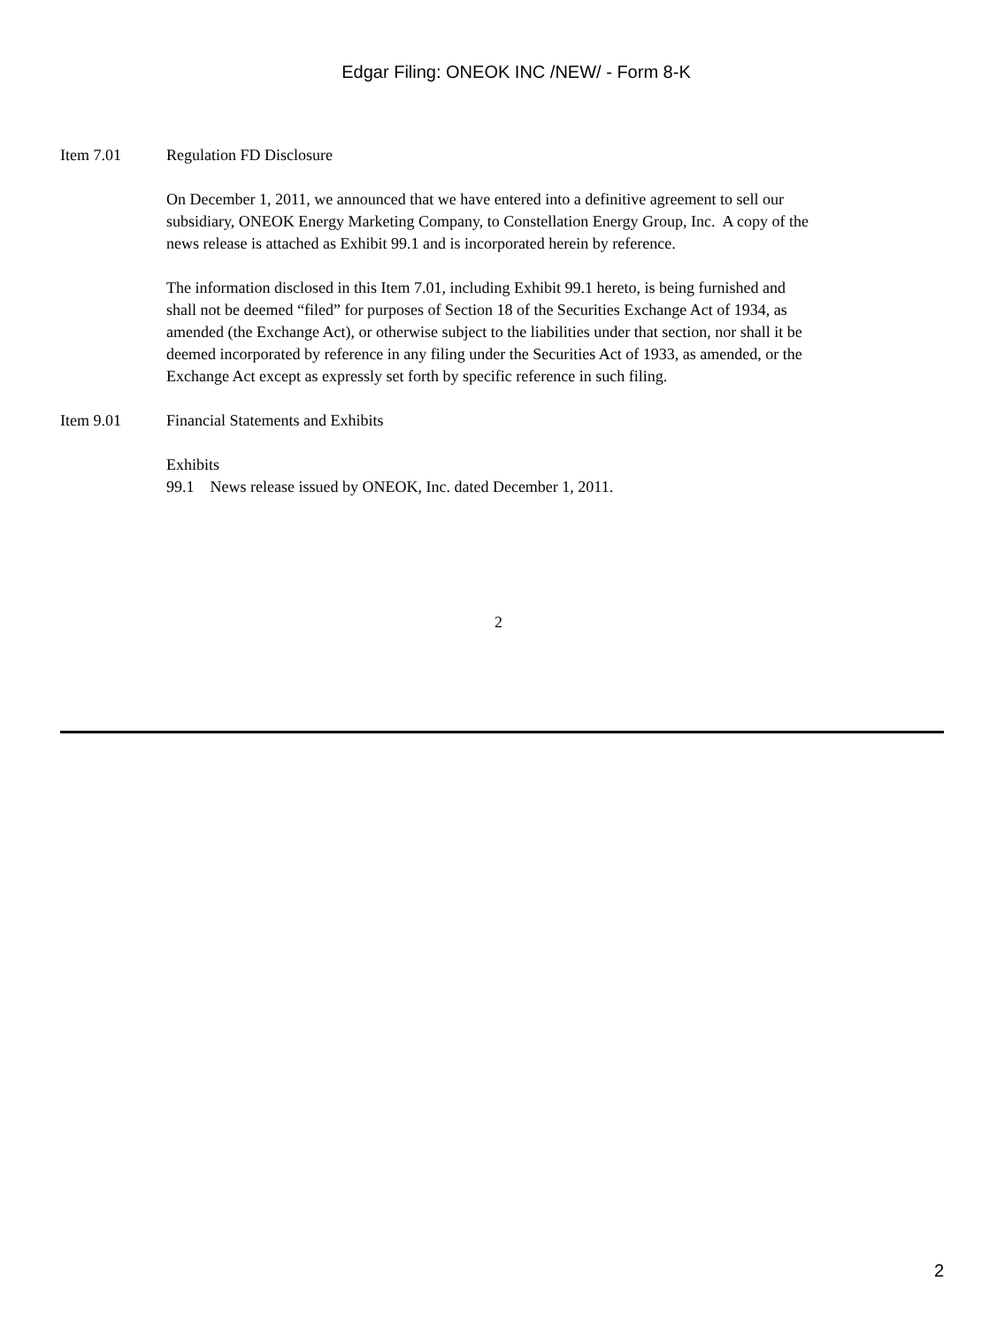Edgar Filing: ONEOK INC /NEW/ - Form 8-K
Item 7.01 Regulation FD Disclosure
On December 1, 2011, we announced that we have entered into a definitive agreement to sell our subsidiary, ONEOK Energy Marketing Company, to Constellation Energy Group, Inc. A copy of the news release is attached as Exhibit 99.1 and is incorporated herein by reference.
The information disclosed in this Item 7.01, including Exhibit 99.1 hereto, is being furnished and shall not be deemed “filed” for purposes of Section 18 of the Securities Exchange Act of 1934, as amended (the Exchange Act), or otherwise subject to the liabilities under that section, nor shall it be deemed incorporated by reference in any filing under the Securities Act of 1933, as amended, or the Exchange Act except as expressly set forth by specific reference in such filing.
Item 9.01 Financial Statements and Exhibits
Exhibits
99.1 News release issued by ONEOK, Inc. dated December 1, 2011.
2
2